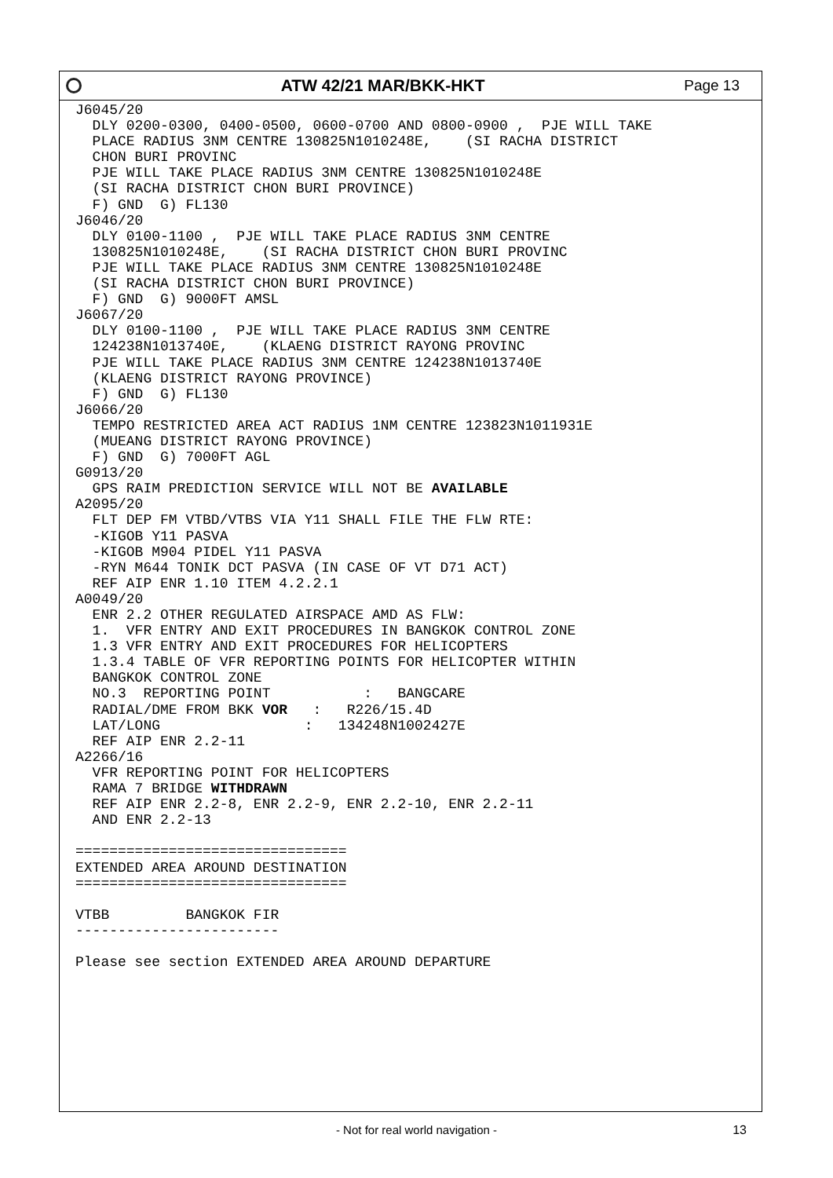ATW 42/21 MAR/BKK-HKT Page 13
J6045/20
  DLY 0200-0300, 0400-0500, 0600-0700 AND 0800-0900 ,  PJE WILL TAKE
  PLACE RADIUS 3NM CENTRE 130825N1010248E,    (SI RACHA DISTRICT
  CHON BURI PROVINC
  PJE WILL TAKE PLACE RADIUS 3NM CENTRE 130825N1010248E
  (SI RACHA DISTRICT CHON BURI PROVINCE)
  F) GND  G) FL130
J6046/20
  DLY 0100-1100 ,  PJE WILL TAKE PLACE RADIUS 3NM CENTRE
  130825N1010248E,    (SI RACHA DISTRICT CHON BURI PROVINC
  PJE WILL TAKE PLACE RADIUS 3NM CENTRE 130825N1010248E
  (SI RACHA DISTRICT CHON BURI PROVINCE)
  F) GND  G) 9000FT AMSL
J6067/20
  DLY 0100-1100 ,  PJE WILL TAKE PLACE RADIUS 3NM CENTRE
  124238N1013740E,    (KLAENG DISTRICT RAYONG PROVINC
  PJE WILL TAKE PLACE RADIUS 3NM CENTRE 124238N1013740E
  (KLAENG DISTRICT RAYONG PROVINCE)
  F) GND  G) FL130
J6066/20
  TEMPO RESTRICTED AREA ACT RADIUS 1NM CENTRE 123823N1011931E
  (MUEANG DISTRICT RAYONG PROVINCE)
  F) GND  G) 7000FT AGL
G0913/20
  GPS RAIM PREDICTION SERVICE WILL NOT BE AVAILABLE
A2095/20
  FLT DEP FM VTBD/VTBS VIA Y11 SHALL FILE THE FLW RTE:
  -KIGOB Y11 PASVA
  -KIGOB M904 PIDEL Y11 PASVA
  -RYN M644 TONIK DCT PASVA (IN CASE OF VT D71 ACT)
  REF AIP ENR 1.10 ITEM 4.2.2.1
A0049/20
  ENR 2.2 OTHER REGULATED AIRSPACE AMD AS FLW:
  1.  VFR ENTRY AND EXIT PROCEDURES IN BANGKOK CONTROL ZONE
  1.3 VFR ENTRY AND EXIT PROCEDURES FOR HELICOPTERS
  1.3.4 TABLE OF VFR REPORTING POINTS FOR HELICOPTER WITHIN
  BANGKOK CONTROL ZONE
  NO.3  REPORTING POINT           :   BANGCARE
  RADIAL/DME FROM BKK VOR   :   R226/15.4D
  LAT/LONG                 :   134248N1002427E
  REF AIP ENR 2.2-11
A2266/16
  VFR REPORTING POINT FOR HELICOPTERS
  RAMA 7 BRIDGE WITHDRAWN
  REF AIP ENR 2.2-8, ENR 2.2-9, ENR 2.2-10, ENR 2.2-11
  AND ENR 2.2-13

================================
EXTENDED AREA AROUND DESTINATION
================================

VTBB         BANGKOK FIR
------------------------

Please see section EXTENDED AREA AROUND DEPARTURE
- Not for real world navigation -
13